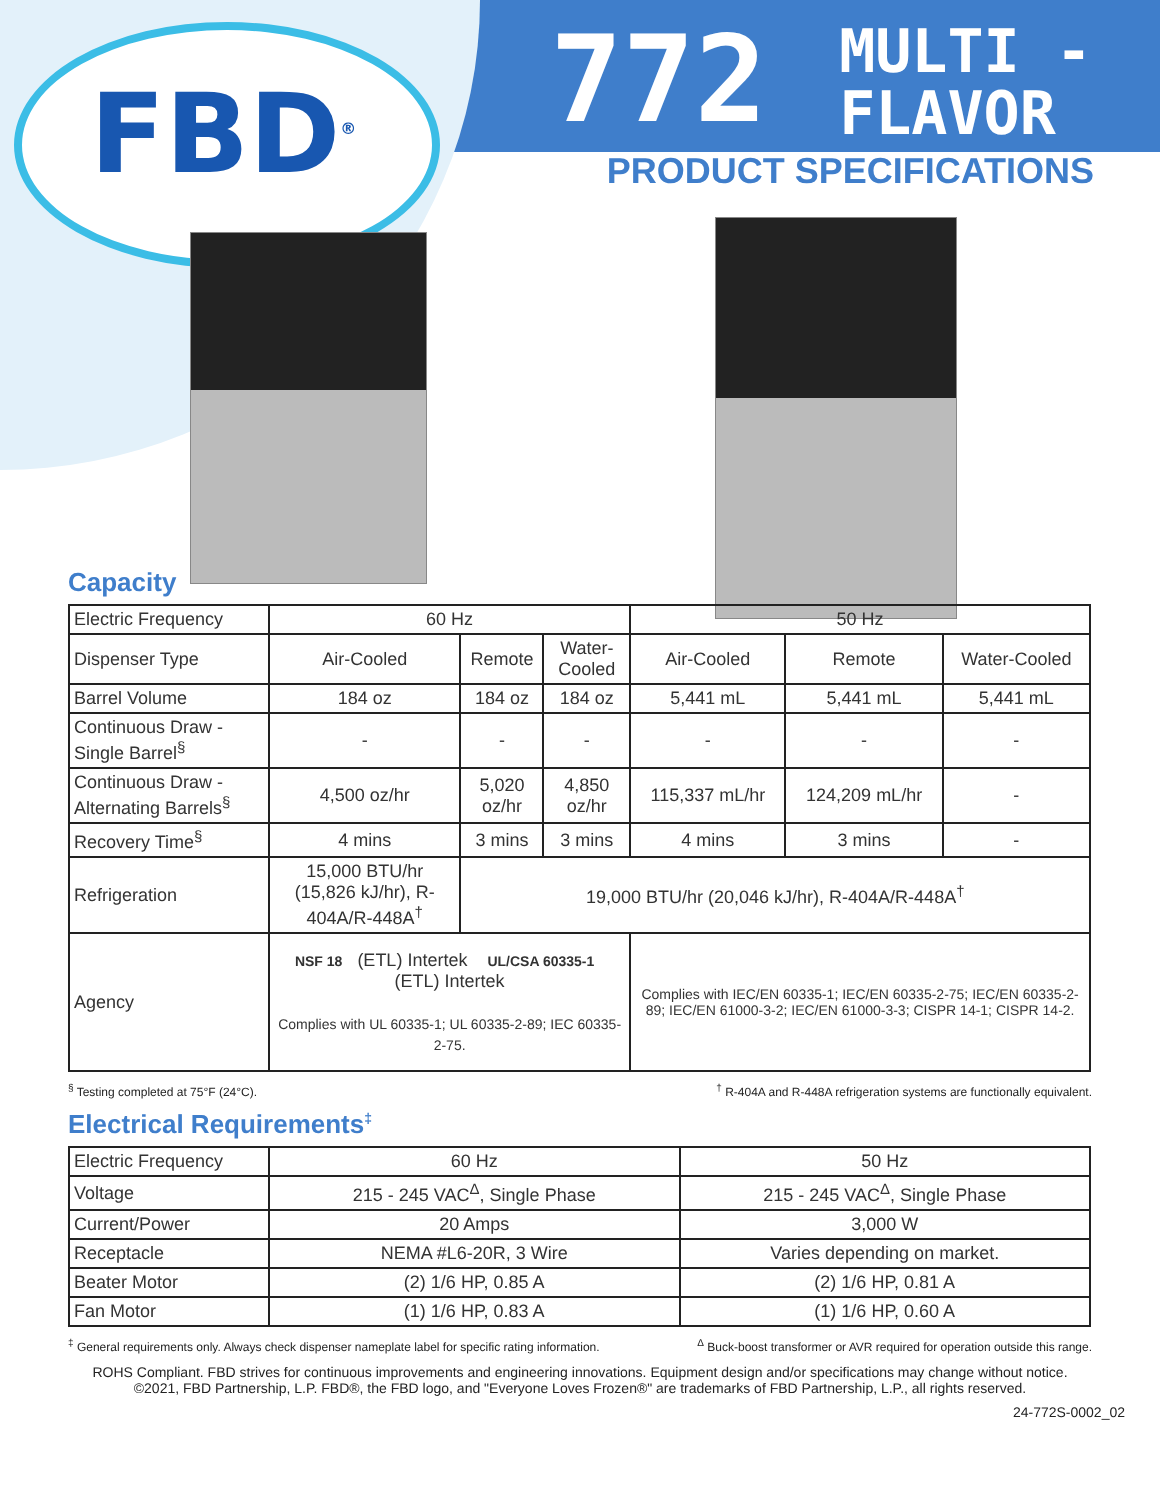FBD<sup>®</sup>
772 MULTI -
FLAVOR
PRODUCT SPECIFICATIONS
Capacity
| Electric Frequency | 60 Hz | | | 50 Hz | | |
| Dispenser Type | Air-Cooled | Remote | Water-Cooled | Air-Cooled | Remote | Water-Cooled |
| Barrel Volume | 184 oz | 184 oz | 184 oz | 5,441 mL | 5,441 mL | 5,441 mL |
| Continuous Draw - Single Barrel<sup>§</sup> | - | - | - | - | - | - |
| Continuous Draw - Alternating Barrels<sup>§</sup> | 4,500 oz/hr | 5,020 oz/hr | 4,850 oz/hr | 115,337 mL/hr | 124,209 mL/hr | - |
| Recovery Time<sup>§</sup> | 4 mins | 3 mins | 3 mins | 4 mins | 3 mins | - |
| Refrigeration | 15,000 BTU/hr (15,826 kJ/hr), R-404A/R-448A<sup>†</sup> | 19,000 BTU/hr (20,046 kJ/hr), R-404A/R-448A<sup>†</sup> | | | | |
| Agency | NSF 18 (ETL) Intertek UL/CSA 60335-1 (ETL) Intertek Complies with UL 60335-1; UL 60335-2-89; IEC 60335-2-75. | | | Complies with IEC/EN 60335-1; IEC/EN 60335-2-75; IEC/EN 60335-2-89; IEC/EN 61000-3-2; IEC/EN 61000-3-3; CISPR 14-1; CISPR 14-2. | | |
<sup>§</sup> Testing completed at 75°F (24°C).<sup>†</sup> R-404A and R-448A refrigeration systems are functionally equivalent.
Electrical Requirements<sup>‡</sup>
| Electric Frequency | 60 Hz | 50 Hz |
| Voltage | 215 - 245 VAC<sup>Δ</sup>, Single Phase | 215 - 245 VAC<sup>Δ</sup>, Single Phase |
| Current/Power | 20 Amps | 3,000 W |
| Receptacle | NEMA #L6-20R, 3 Wire | Varies depending on market. |
| Beater Motor | (2) 1/6 HP, 0.85 A | (2) 1/6 HP, 0.81 A |
| Fan Motor | (1) 1/6 HP, 0.83 A | (1) 1/6 HP, 0.60 A |
<sup>‡</sup> General requirements only. Always check dispenser nameplate label for specific rating information. <sup>Δ</sup> Buck-boost transformer or AVR required for operation outside this range.
ROHS Compliant. FBD strives for continuous improvements and engineering innovations. Equipment design and/or specifications may change without notice.
©2021, FBD Partnership, L.P. FBD®, the FBD logo, and "Everyone Loves Frozen®" are trademarks of FBD Partnership, L.P., all rights reserved.
24-772S-0002_02